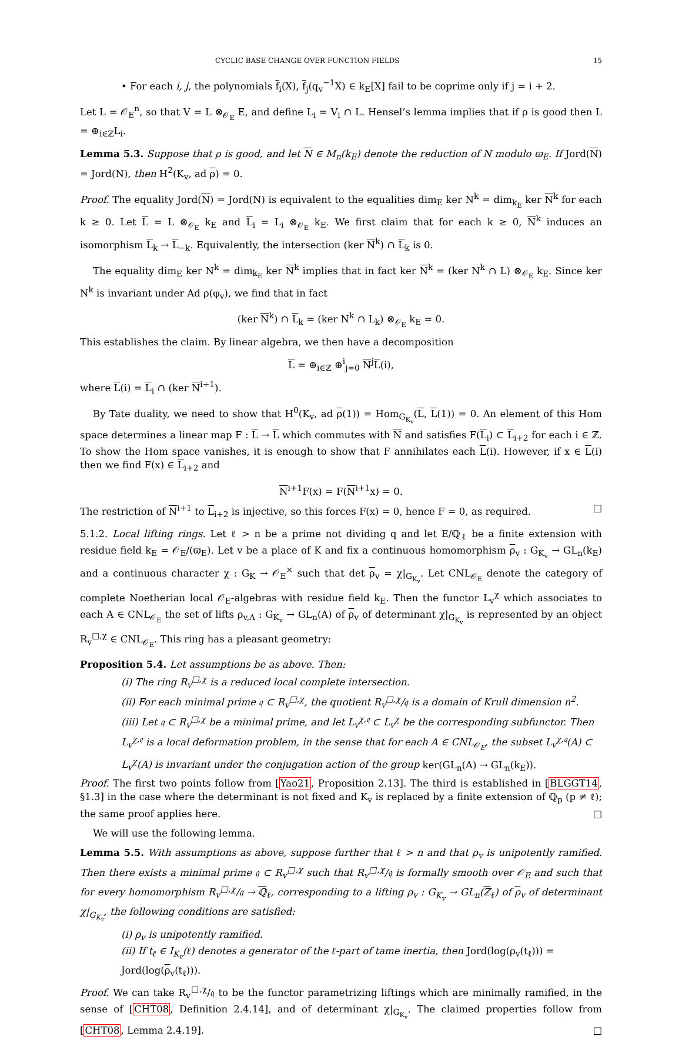CYCLIC BASE CHANGE OVER FUNCTION FIELDS 15
• For each i, j, the polynomials f<sub>i</sub>(X), f<sub>j</sub>(q<sub>v</sub><sup>−1</sup>X) ∈ k<sub>E</sub>[X] fail to be coprime only if j = i + 2.
Let L = 𝒪<sub>E</sub><sup>n</sup>, so that V = L ⊗<sub>𝒪<sub>E</sub></sub> E, and define L<sub>i</sub> = V<sub>i</sub> ∩ L. Hensel’s lemma implies that if ρ is good then L = ⊕<sub>i∈ℤ</sub>L<sub>i</sub>.
Lemma 5.3. Suppose that ρ is good, and let N ∈ M<sub>n</sub>(k<sub>E</sub>) denote the reduction of N modulo ϖ<sub>E</sub>. If Jord(N) = Jord(N), then H<sup>2</sup>(K<sub>v</sub>, ad ρ) = 0.
Proof. The equality Jord(N) = Jord(N) is equivalent to the equalities dim<sub>E</sub> ker N<sup>k</sup> = dim<sub>k<sub>E</sub></sub> ker N<sup>k</sup> for each k ≥ 0. Let L = L ⊗<sub>𝒪<sub>E</sub></sub> k<sub>E</sub> and L<sub>i</sub> = L<sub>i</sub> ⊗<sub>𝒪<sub>E</sub></sub> k<sub>E</sub>. We first claim that for each k ≥ 0, N<sup>k</sup> induces an isomorphism L<sub>k</sub> → L<sub>−k</sub>. Equivalently, the intersection (ker N<sup>k</sup>) ∩ L<sub>k</sub> is 0.
The equality dim<sub>E</sub> ker N<sup>k</sup> = dim<sub>k<sub>E</sub></sub> ker N<sup>k</sup> implies that in fact ker N<sup>k</sup> = (ker N<sup>k</sup> ∩ L) ⊗<sub>𝒪<sub>E</sub></sub> k<sub>E</sub>. Since ker N<sup>k</sup> is invariant under Ad ρ(φ<sub>v</sub>), we find that in fact
(ker N<sup>k</sup>) ∩ L<sub>k</sub> = (ker N<sup>k</sup> ∩ L<sub>k</sub>) ⊗<sub>𝒪<sub>E</sub></sub> k<sub>E</sub> = 0.
This establishes the claim. By linear algebra, we then have a decomposition
L = ⊕<sub>i∈ℤ</sub> ⊕<sup>i</sup><sub>j=0</sub> N<sup>j</sup>L(i),
where L(i) = L<sub>i</sub> ∩ (ker N<sup>i+1</sup>).
By Tate duality, we need to show that H<sup>0</sup>(K<sub>v</sub>, ad ρ(1)) = Hom<sub>G<sub>K<sub>v</sub></sub></sub>(L, L(1)) = 0. An element of this Hom space determines a linear map F : L → L which commutes with N and satisfies F(L<sub>i</sub>) ⊂ L<sub>i+2</sub> for each i ∈ ℤ. To show the Hom space vanishes, it is enough to show that F annihilates each L(i). However, if x ∈ L(i) then we find F(x) ∈ L<sub>i+2</sub> and
N<sup>i+1</sup>F(x) = F(N<sup>i+1</sup>x) = 0.
The restriction of N<sup>i+1</sup> to L<sub>i+2</sub> is injective, so this forces F(x) = 0, hence F = 0, as required. □
5.1.2. Local lifting rings. Let ℓ > n be a prime not dividing q and let E/ℚ<sub>ℓ</sub> be a finite extension with residue field k<sub>E</sub> = 𝒪<sub>E</sub>/(ϖ<sub>E</sub>). Let v be a place of K and fix a continuous homomorphism ρ<sub>v</sub> : G<sub>K<sub>v</sub></sub> → GL<sub>n</sub>(k<sub>E</sub>) and a continuous character χ : G<sub>K</sub> → 𝒪<sub>E</sub><sup>×</sup> such that det ρ<sub>v</sub> = χ|<sub>G<sub>K<sub>v</sub></sub></sub>. Let CNL<sub>𝒪<sub>E</sub></sub> denote the category of complete Noetherian local 𝒪<sub>E</sub>-algebras with residue field k<sub>E</sub>. Then the functor L<sub>v</sub><sup>χ</sup> which associates to each A ∈ CNL<sub>𝒪<sub>E</sub></sub> the set of lifts ρ<sub>v,A</sub> : G<sub>K<sub>v</sub></sub> → GL<sub>n</sub>(A) of ρ<sub>v</sub> of determinant χ|<sub>G<sub>K<sub>v</sub></sub></sub> is represented by an object R<sub>v</sub><sup>□,χ</sup> ∈ CNL<sub>𝒪<sub>E</sub></sub>. This ring has a pleasant geometry:
Proposition 5.4. Let assumptions be as above. Then:
(i) The ring R<sub>v</sub><sup>□,χ</sup> is a reduced local complete intersection.
(ii) For each minimal prime 𝔮 ⊂ R<sub>v</sub><sup>□,χ</sup>, the quotient R<sub>v</sub><sup>□,χ</sup>/𝔮 is a domain of Krull dimension n<sup>2</sup>.
(iii) Let 𝔮 ⊂ R<sub>v</sub><sup>□,χ</sup> be a minimal prime, and let L<sub>v</sub><sup>χ,𝔮</sup> ⊂ L<sub>v</sub><sup>χ</sup> be the corresponding subfunctor. Then L<sub>v</sub><sup>χ,𝔮</sup> is a local deformation problem, in the sense that for each A ∈ CNL<sub>𝒪<sub>E</sub></sub>, the subset L<sub>v</sub><sup>χ,𝔮</sup>(A) ⊂ L<sub>v</sub><sup>χ</sup>(A) is invariant under the conjugation action of the group ker(GL<sub>n</sub>(A) → GL<sub>n</sub>(k<sub>E</sub>)).
Proof. The first two points follow from [Yao21, Proposition 2.13]. The third is established in [BLGGT14, §1.3] in the case where the determinant is not fixed and K<sub>v</sub> is replaced by a finite extension of ℚ<sub>p</sub> (p ≠ ℓ); the same proof applies here. □
We will use the following lemma.
Lemma 5.5. With assumptions as above, suppose further that ℓ > n and that ρ<sub>v</sub> is unipotently ramified. Then there exists a minimal prime 𝔮 ⊂ R<sub>v</sub><sup>□,χ</sup> such that R<sub>v</sub><sup>□,χ</sup>/𝔮 is formally smooth over 𝒪<sub>E</sub> and such that for every homomorphism R<sub>v</sub><sup>□,χ</sup>/𝔮 → ℚ<sub>ℓ</sub>, corresponding to a lifting ρ<sub>v</sub> : G<sub>K<sub>v</sub></sub> → GL<sub>n</sub>(ℤ<sub>ℓ</sub>) of ρ<sub>v</sub> of determinant χ|<sub>G<sub>K<sub>v</sub></sub></sub>, the following conditions are satisfied:
(i) ρ<sub>v</sub> is unipotently ramified.
(ii) If t<sub>ℓ</sub> ∈ I<sub>K<sub>v</sub></sub>(ℓ) denotes a generator of the ℓ-part of tame inertia, then Jord(log(ρ<sub>v</sub>(t<sub>ℓ</sub>))) = Jord(log(ρ<sub>v</sub>(t<sub>ℓ</sub>))).
Proof. We can take R<sub>v</sub><sup>□,χ</sup>/𝔮 to be the functor parametrizing liftings which are minimally ramified, in the sense of [CHT08, Definition 2.4.14], and of determinant χ|<sub>G<sub>K<sub>v</sub></sub></sub>. The claimed properties follow from [CHT08, Lemma 2.4.19]. □